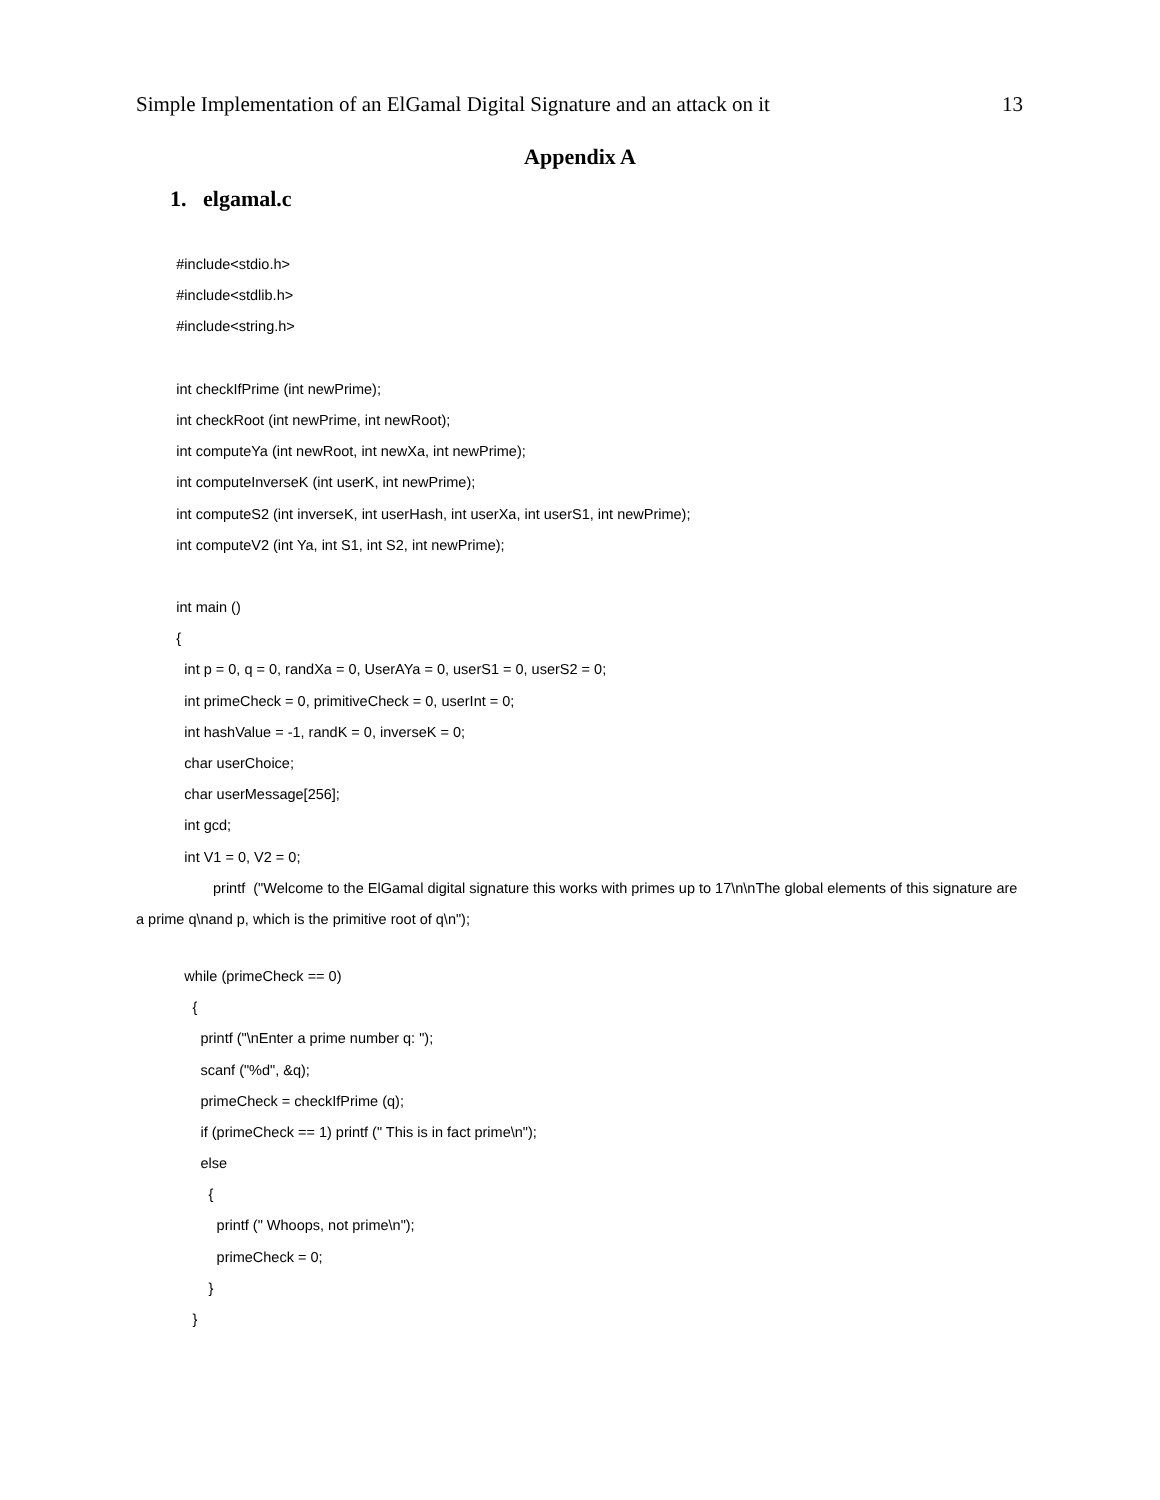Simple Implementation of an ElGamal Digital Signature and an attack on it 13
Appendix A
1. elgamal.c
#include<stdio.h>
#include<stdlib.h>
#include<string.h>
int checkIfPrime (int newPrime);
int checkRoot (int newPrime, int newRoot);
int computeYa (int newRoot, int newXa, int newPrime);
int computeInverseK (int userK, int newPrime);
int computeS2 (int inverseK, int userHash, int userXa, int userS1, int newPrime);
int computeV2 (int Ya, int S1, int S2, int newPrime);
int main ()
{
int p = 0, q = 0, randXa = 0, UserAYa = 0, userS1 = 0, userS2 = 0;
int primeCheck = 0, primitiveCheck = 0, userInt = 0;
int hashValue = -1, randK = 0, inverseK = 0;
char userChoice;
char userMessage[256];
int gcd;
int V1 = 0, V2 = 0;
printf ("Welcome to the ElGamal digital signature this works with primes up to 17\n\nThe global elements of this signature are a prime q\nand p, which is the primitive root of q\n");
while (primeCheck == 0)
{
printf ("\nEnter a prime number q: ");
scanf ("%d", &q);
primeCheck = checkIfPrime (q);
if (primeCheck == 1) printf (" This is in fact prime\n");
else
{
printf (" Whoops, not prime\n");
primeCheck = 0;
}
}